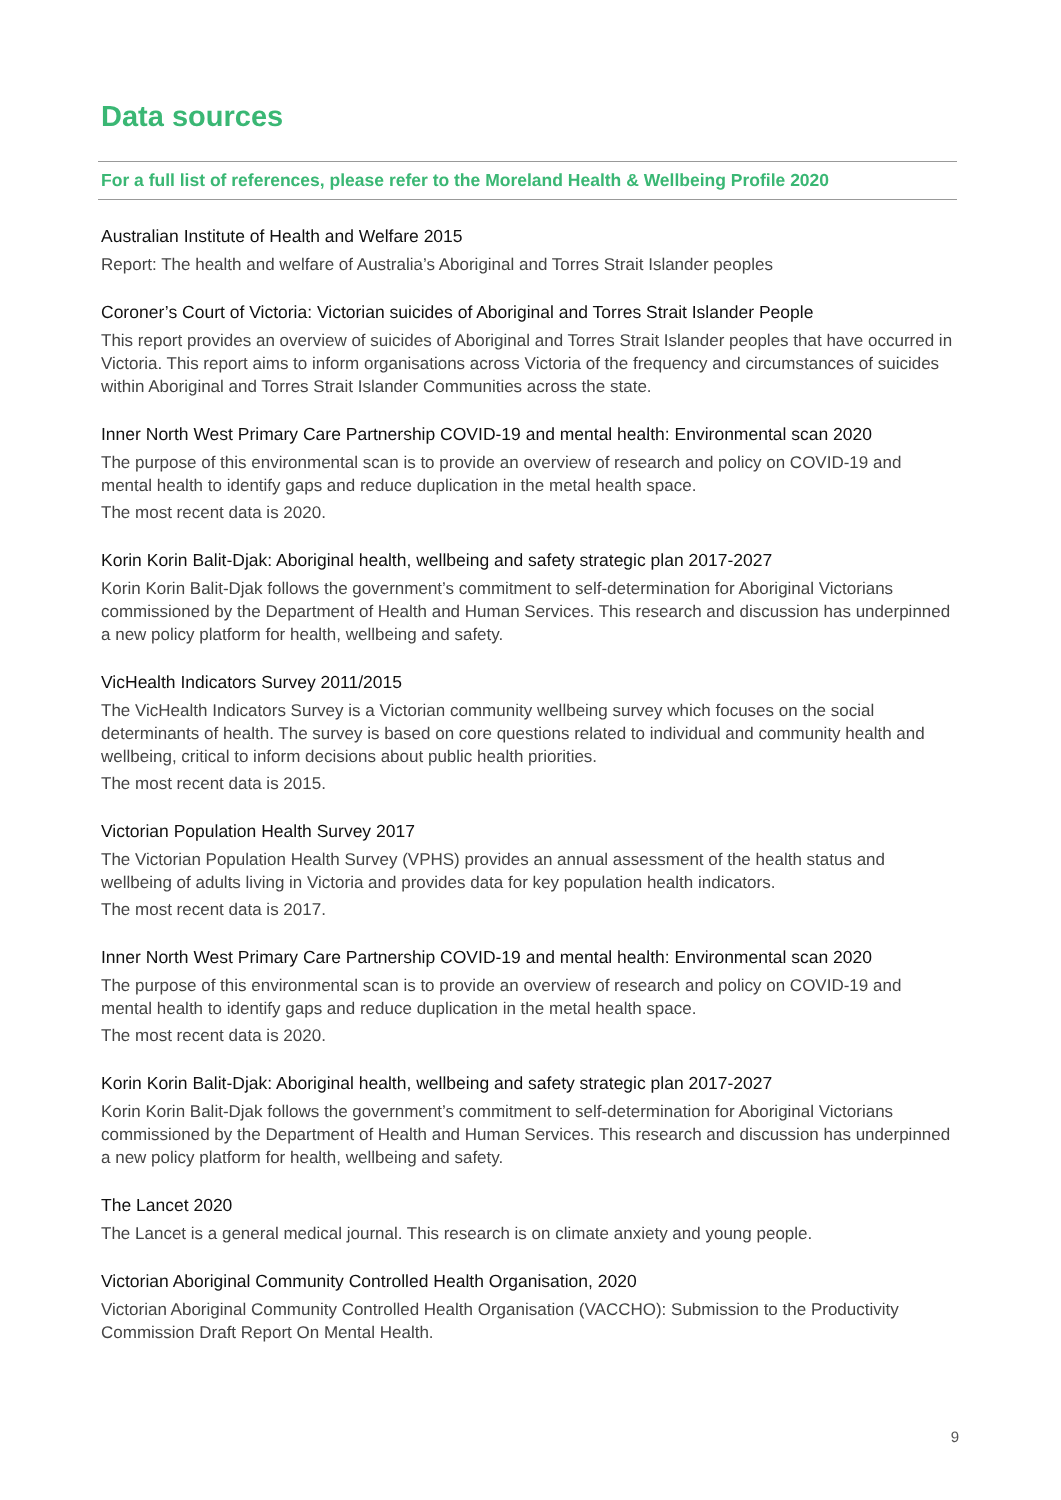Data sources
For a full list of references, please refer to the Moreland Health & Wellbeing Profile 2020
Australian Institute of Health and Welfare 2015
Report: The health and welfare of Australia’s Aboriginal and Torres Strait Islander peoples
Coroner’s Court of Victoria: Victorian suicides of Aboriginal and Torres Strait Islander People
This report provides an overview of suicides of Aboriginal and Torres Strait Islander peoples that have occurred in Victoria. This report aims to inform organisations across Victoria of the frequency and circumstances of suicides within Aboriginal and Torres Strait Islander Communities across the state.
Inner North West Primary Care Partnership COVID-19 and mental health: Environmental scan 2020
The purpose of this environmental scan is to provide an overview of research and policy on COVID-19 and mental health to identify gaps and reduce duplication in the metal health space.
The most recent data is 2020.
Korin Korin Balit-Djak: Aboriginal health, wellbeing and safety strategic plan 2017-2027
Korin Korin Balit-Djak follows the government’s commitment to self-determination for Aboriginal Victorians commissioned by the Department of Health and Human Services. This research and discussion has underpinned a new policy platform for health, wellbeing and safety.
VicHealth Indicators Survey 2011/2015
The VicHealth Indicators Survey is a Victorian community wellbeing survey which focuses on the social determinants of health. The survey is based on core questions related to individual and community health and wellbeing, critical to inform decisions about public health priorities.
The most recent data is 2015.
Victorian Population Health Survey 2017
The Victorian Population Health Survey (VPHS) provides an annual assessment of the health status and wellbeing of adults living in Victoria and provides data for key population health indicators.
The most recent data is 2017.
Inner North West Primary Care Partnership COVID-19 and mental health: Environmental scan 2020
The purpose of this environmental scan is to provide an overview of research and policy on COVID-19 and mental health to identify gaps and reduce duplication in the metal health space.
The most recent data is 2020.
Korin Korin Balit-Djak: Aboriginal health, wellbeing and safety strategic plan 2017-2027
Korin Korin Balit-Djak follows the government’s commitment to self-determination for Aboriginal Victorians commissioned by the Department of Health and Human Services. This research and discussion has underpinned a new policy platform for health, wellbeing and safety.
The Lancet 2020
The Lancet is a general medical journal. This research is on climate anxiety and young people.
Victorian Aboriginal Community Controlled Health Organisation, 2020
Victorian Aboriginal Community Controlled Health Organisation (VACCHO): Submission to the Productivity Commission Draft Report On Mental Health.
9